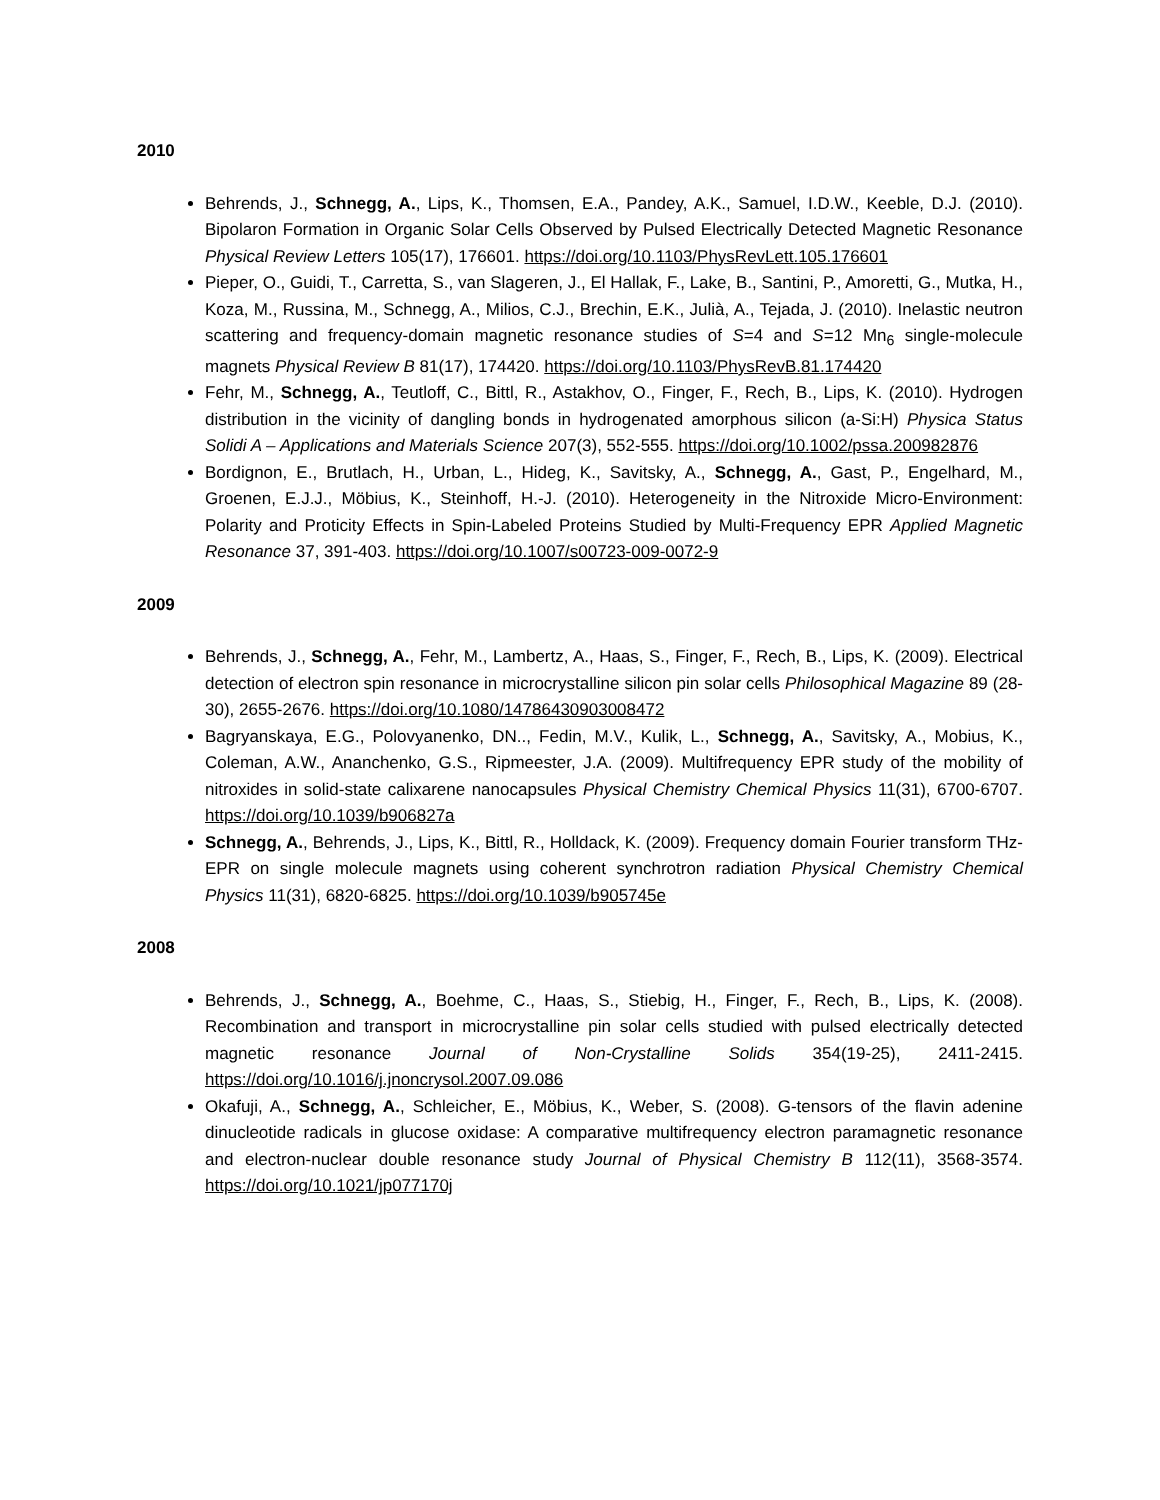2010
Behrends, J., Schnegg, A., Lips, K., Thomsen, E.A., Pandey, A.K., Samuel, I.D.W., Keeble, D.J. (2010). Bipolaron Formation in Organic Solar Cells Observed by Pulsed Electrically Detected Magnetic Resonance Physical Review Letters 105(17), 176601. https://doi.org/10.1103/PhysRevLett.105.176601
Pieper, O., Guidi, T., Carretta, S., van Slageren, J., El Hallak, F., Lake, B., Santini, P., Amoretti, G., Mutka, H., Koza, M., Russina, M., Schnegg, A., Milios, C.J., Brechin, E.K., Julià, A., Tejada, J. (2010). Inelastic neutron scattering and frequency-domain magnetic resonance studies of S=4 and S=12 Mn<sub>6</sub> single-molecule magnets Physical Review B 81(17), 174420. https://doi.org/10.1103/PhysRevB.81.174420
Fehr, M., Schnegg, A., Teutloff, C., Bittl, R., Astakhov, O., Finger, F., Rech, B., Lips, K. (2010). Hydrogen distribution in the vicinity of dangling bonds in hydrogenated amorphous silicon (a-Si:H) Physica Status Solidi A – Applications and Materials Science 207(3), 552-555. https://doi.org/10.1002/pssa.200982876
Bordignon, E., Brutlach, H., Urban, L., Hideg, K., Savitsky, A., Schnegg, A., Gast, P., Engelhard, M., Groenen, E.J.J., Möbius, K., Steinhoff, H.-J. (2010). Heterogeneity in the Nitroxide Micro-Environment: Polarity and Proticity Effects in Spin-Labeled Proteins Studied by Multi-Frequency EPR Applied Magnetic Resonance 37, 391-403. https://doi.org/10.1007/s00723-009-0072-9
2009
Behrends, J., Schnegg, A., Fehr, M., Lambertz, A., Haas, S., Finger, F., Rech, B., Lips, K. (2009). Electrical detection of electron spin resonance in microcrystalline silicon pin solar cells Philosophical Magazine 89 (28-30), 2655-2676. https://doi.org/10.1080/14786430903008472
Bagryanskaya, E.G., Polovyanenko, DN.., Fedin, M.V., Kulik, L., Schnegg, A., Savitsky, A., Mobius, K., Coleman, A.W., Ananchenko, G.S., Ripmeester, J.A. (2009). Multifrequency EPR study of the mobility of nitroxides in solid-state calixarene nanocapsules Physical Chemistry Chemical Physics 11(31), 6700-6707. https://doi.org/10.1039/b906827a
Schnegg, A., Behrends, J., Lips, K., Bittl, R., Holldack, K. (2009). Frequency domain Fourier transform THz-EPR on single molecule magnets using coherent synchrotron radiation Physical Chemistry Chemical Physics 11(31), 6820-6825. https://doi.org/10.1039/b905745e
2008
Behrends, J., Schnegg, A., Boehme, C., Haas, S., Stiebig, H., Finger, F., Rech, B., Lips, K. (2008). Recombination and transport in microcrystalline pin solar cells studied with pulsed electrically detected magnetic resonance Journal of Non-Crystalline Solids 354(19-25), 2411-2415. https://doi.org/10.1016/j.jnoncrysol.2007.09.086
Okafuji, A., Schnegg, A., Schleicher, E., Möbius, K., Weber, S. (2008). G-tensors of the flavin adenine dinucleotide radicals in glucose oxidase: A comparative multifrequency electron paramagnetic resonance and electron-nuclear double resonance study Journal of Physical Chemistry B 112(11), 3568-3574. https://doi.org/10.1021/jp077170j